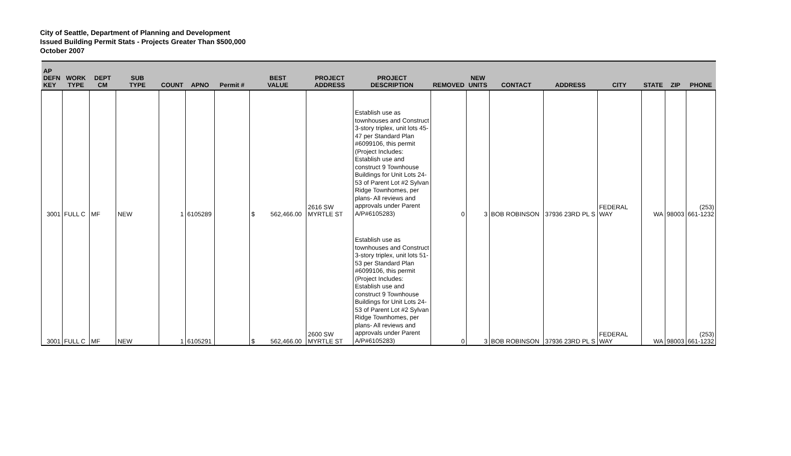City of Seattle, Department of Planning and Development
Issued Building Permit Stats - Projects Greater Than $500,000
October 2007
| AP DEFN KEY | WORK TYPE | DEPT CM | SUB TYPE | COUNT | APNO | Permit # | BEST VALUE | PROJECT ADDRESS | PROJECT DESCRIPTION | REMOVED | NEW UNITS | CONTACT | ADDRESS | CITY | STATE | ZIP | PHONE |
| --- | --- | --- | --- | --- | --- | --- | --- | --- | --- | --- | --- | --- | --- | --- | --- | --- | --- |
| 3001 | FULL C | MF | NEW | 1 | 6105289 | | $ 562,466.00 | 2616 SW MYRTLE ST | Establish use as townhouses and Construct 3-story triplex, unit lots 45-47 per Standard Plan #6099106, this permit (Project Includes: Establish use and construct 9 Townhouse Buildings for Unit Lots 24-53 of Parent Lot #2 Sylvan Ridge Townhomes, per plans- All reviews and approvals under Parent A/P#6105283) | 0 | 3 | BOB ROBINSON | 37936 23RD PL S | FEDERAL WAY | WA | 98003 | (253) 661-1232 |
| 3001 | FULL C | MF | NEW | 1 | 6105291 | | $ 562,466.00 | 2600 SW MYRTLE ST | Establish use as townhouses and Construct 3-story triplex, unit lots 51-53 per Standard Plan #6099106, this permit (Project Includes: Establish use and construct 9 Townhouse Buildings for Unit Lots 24-53 of Parent Lot #2 Sylvan Ridge Townhomes, per plans- All reviews and approvals under Parent A/P#6105283) | 0 | 3 | BOB ROBINSON | 37936 23RD PL S | FEDERAL WAY | WA | 98003 | (253) 661-1232 |